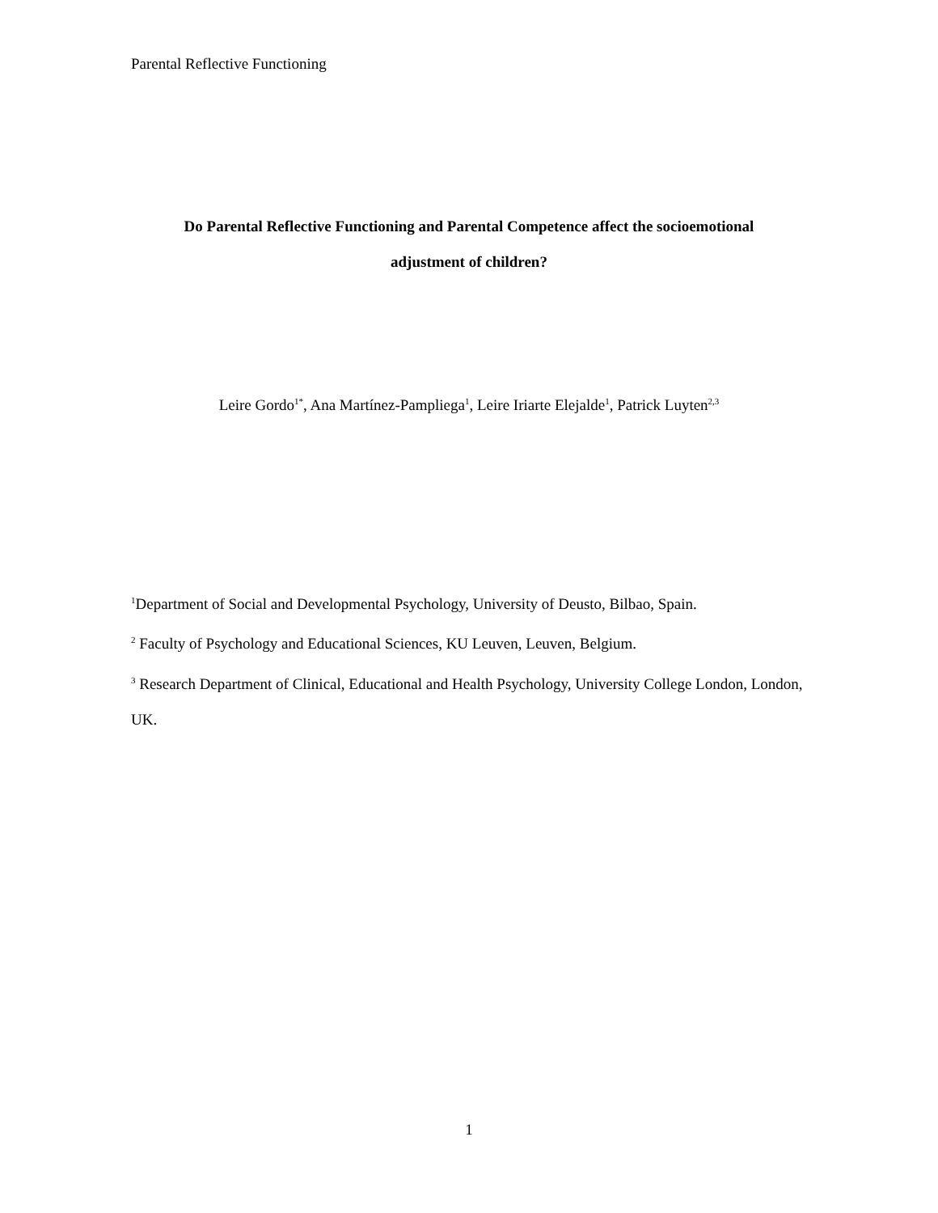Parental Reflective Functioning
Do Parental Reflective Functioning and Parental Competence affect the socioemotional
adjustment of children?
Leire Gordo<sup>1*</sup>, Ana Martínez-Pampliega<sup>1</sup>, Leire Iriarte Elejalde<sup>1</sup>, Patrick Luyten<sup>2,3</sup>
<sup>1</sup> Department of Social and Developmental Psychology, University of Deusto, Bilbao, Spain.
<sup>2</sup> Faculty of Psychology and Educational Sciences, KU Leuven, Leuven, Belgium.
<sup>3</sup> Research Department of Clinical, Educational and Health Psychology, University College London, London, UK.
1